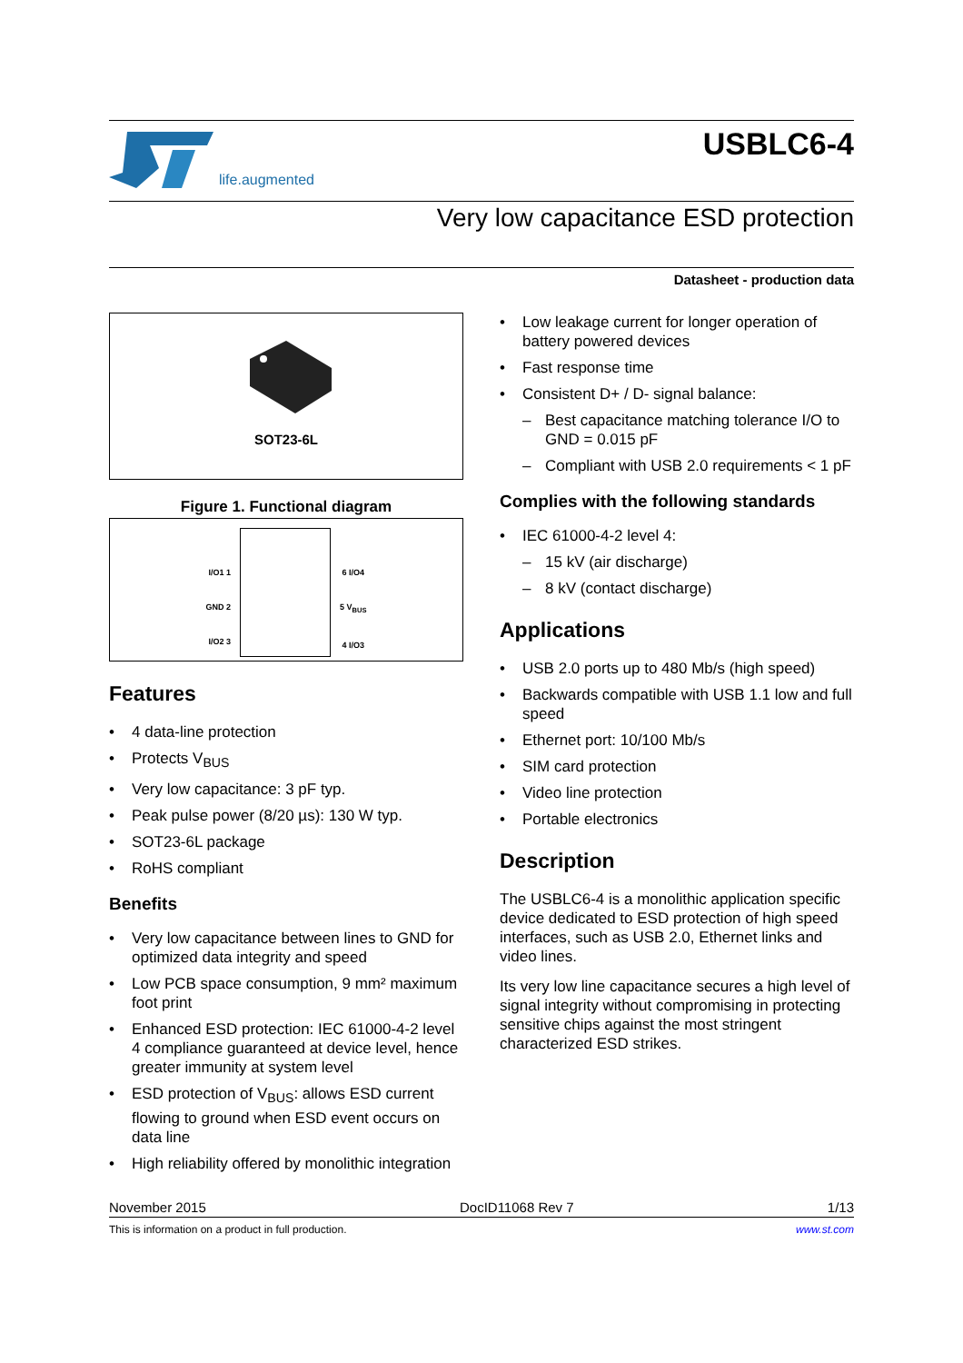life.augmented
USBLC6-4
Very low capacitance ESD protection
Datasheet - production data
SOT23-6L
Figure 1. Functional diagram
I/O1 1
GND 2
I/O2 3
6 I/O4
5 V<sub>BUS</sub>
4 I/O3
Features
• 4 data-line protection
• Protects V<sub>BUS</sub>
• Very low capacitance: 3 pF typ.
• Peak pulse power (8/20 µs): 130 W typ.
• SOT23-6L package
• RoHS compliant
Benefits
• Very low capacitance between lines to GND for optimized data integrity and speed
• Low PCB space consumption, 9 mm² maximum foot print
• Enhanced ESD protection: IEC 61000-4-2 level 4 compliance guaranteed at device level, hence greater immunity at system level
• ESD protection of V<sub>BUS</sub>: allows ESD current flowing to ground when ESD event occurs on data line
• High reliability offered by monolithic integration
• Low leakage current for longer operation of battery powered devices
• Fast response time
• Consistent D+ / D- signal balance:
– Best capacitance matching tolerance I/O to GND = 0.015 pF
– Compliant with USB 2.0 requirements < 1 pF
Complies with the following standards
• IEC 61000-4-2 level 4:
– 15 kV (air discharge)
– 8 kV (contact discharge)
Applications
• USB 2.0 ports up to 480 Mb/s (high speed)
• Backwards compatible with USB 1.1 low and full speed
• Ethernet port: 10/100 Mb/s
• SIM card protection
• Video line protection
• Portable electronics
Description
The USBLC6-4 is a monolithic application specific device dedicated to ESD protection of high speed interfaces, such as USB 2.0, Ethernet links and video lines.
Its very low line capacitance secures a high level of signal integrity without compromising in protecting sensitive chips against the most stringent characterized ESD strikes.
November 2015 DocID11068 Rev 7 1/13
This is information on a product in full production. www.st.com